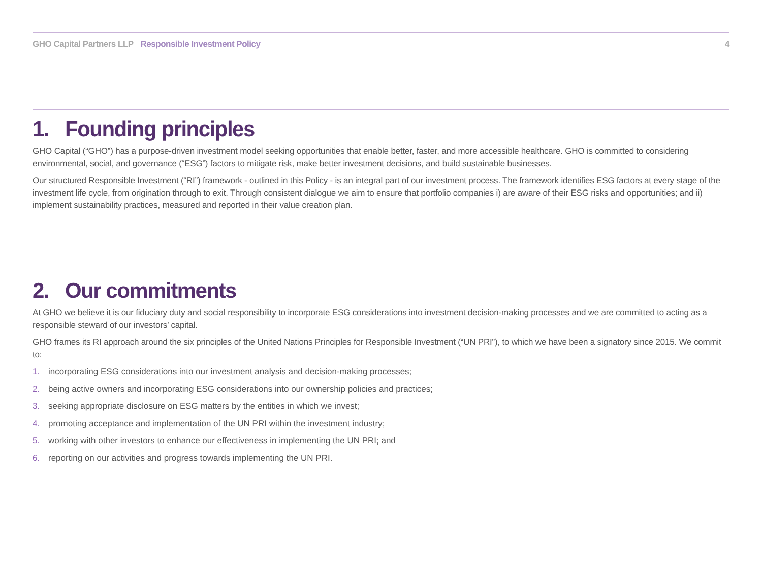GHO Capital Partners LLP Responsible Investment Policy
4
1. Founding principles
GHO Capital (“GHO”) has a purpose-driven investment model seeking opportunities that enable better, faster, and more accessible healthcare. GHO is committed to considering environmental, social, and governance (“ESG”) factors to mitigate risk, make better investment decisions, and build sustainable businesses.
Our structured Responsible Investment (“RI”) framework - outlined in this Policy - is an integral part of our investment process. The framework identifies ESG factors at every stage of the investment life cycle, from origination through to exit. Through consistent dialogue we aim to ensure that portfolio companies i) are aware of their ESG risks and opportunities; and ii) implement sustainability practices, measured and reported in their value creation plan.
2. Our commitments
At GHO we believe it is our fiduciary duty and social responsibility to incorporate ESG considerations into investment decision-making processes and we are committed to acting as a responsible steward of our investors’ capital.
GHO frames its RI approach around the six principles of the United Nations Principles for Responsible Investment (“UN PRI”), to which we have been a signatory since 2015. We commit to:
1. incorporating ESG considerations into our investment analysis and decision-making processes;
2. being active owners and incorporating ESG considerations into our ownership policies and practices;
3. seeking appropriate disclosure on ESG matters by the entities in which we invest;
4. promoting acceptance and implementation of the UN PRI within the investment industry;
5. working with other investors to enhance our effectiveness in implementing the UN PRI; and
6. reporting on our activities and progress towards implementing the UN PRI.